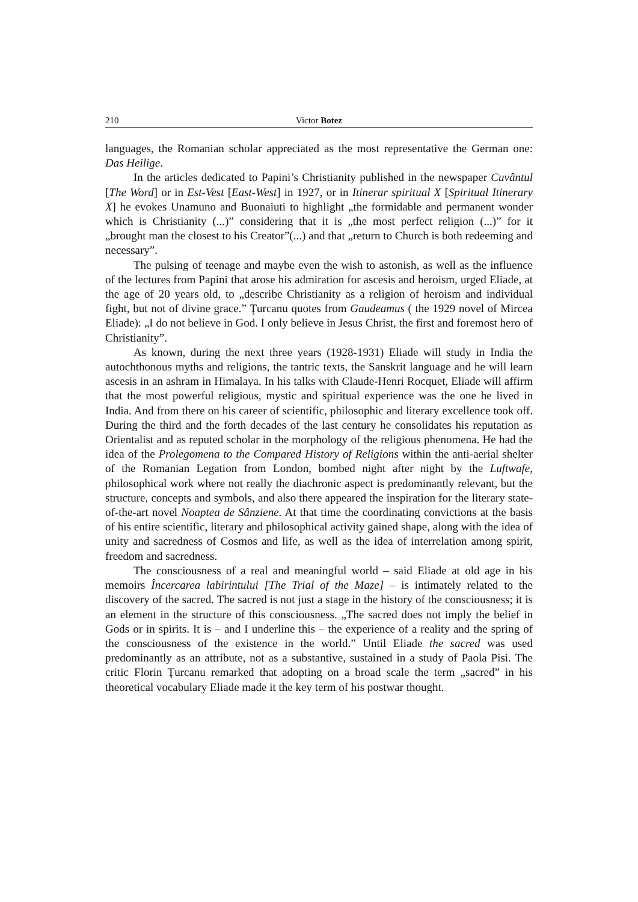210 Victor Botez
languages, the Romanian scholar appreciated as the most representative the German one: Das Heilige.
In the articles dedicated to Papini’s Christianity published in the newspaper Cuvântul [The Word] or in Est-Vest [East-West] in 1927, or in Itinerar spiritual X [Spiritual Itinerary X] he evokes Unamuno and Buonaiuti to highlight „the formidable and permanent wonder which is Christianity (...)” considering that it is „the most perfect religion (...)” for it „brought man the closest to his Creator”(...) and that „return to Church is both redeeming and necessary”.
The pulsing of teenage and maybe even the wish to astonish, as well as the influence of the lectures from Papini that arose his admiration for ascesis and heroism, urged Eliade, at the age of 20 years old, to „describe Christianity as a religion of heroism and individual fight, but not of divine grace.” Ţurcanu quotes from Gaudeamus ( the 1929 novel of Mircea Eliade): „I do not believe in God. I only believe in Jesus Christ, the first and foremost hero of Christianity”.
As known, during the next three years (1928-1931) Eliade will study in India the autochthonous myths and religions, the tantric texts, the Sanskrit language and he will learn ascesis in an ashram in Himalaya. In his talks with Claude-Henri Rocquet, Eliade will affirm that the most powerful religious, mystic and spiritual experience was the one he lived in India. And from there on his career of scientific, philosophic and literary excellence took off. During the third and the forth decades of the last century he consolidates his reputation as Orientalist and as reputed scholar in the morphology of the religious phenomena. He had the idea of the Prolegomena to the Compared History of Religions within the anti-aerial shelter of the Romanian Legation from London, bombed night after night by the Luftwafe, philosophical work where not really the diachronic aspect is predominantly relevant, but the structure, concepts and symbols, and also there appeared the inspiration for the literary state-of-the-art novel Noaptea de Sânziene. At that time the coordinating convictions at the basis of his entire scientific, literary and philosophical activity gained shape, along with the idea of unity and sacredness of Cosmos and life, as well as the idea of interrelation among spirit, freedom and sacredness.
The consciousness of a real and meaningful world – said Eliade at old age in his memoirs Încercarea labirintului [The Trial of the Maze] – is intimately related to the discovery of the sacred. The sacred is not just a stage in the history of the consciousness; it is an element in the structure of this consciousness. „The sacred does not imply the belief in Gods or in spirits. It is – and I underline this – the experience of a reality and the spring of the consciousness of the existence in the world.” Until Eliade the sacred was used predominantly as an attribute, not as a substantive, sustained in a study of Paola Pisi. The critic Florin Ţurcanu remarked that adopting on a broad scale the term „sacred” in his theoretical vocabulary Eliade made it the key term of his postwar thought.